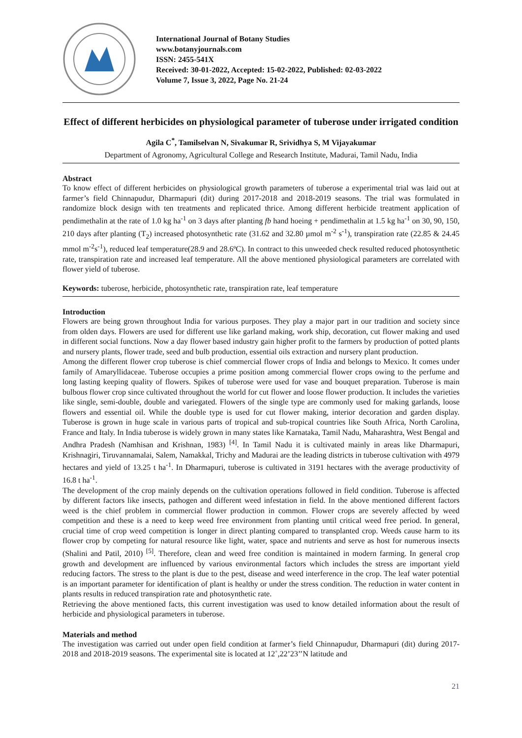International Journal of Botany Studies
www.botanyjournals.com
ISSN: 2455-541X
Received: 30-01-2022, Accepted: 15-02-2022, Published: 02-03-2022
Volume 7, Issue 3, 2022, Page No. 21-24
Effect of different herbicides on physiological parameter of tuberose under irrigated condition
Agila C<sup>*</sup>, Tamilselvan N, Sivakumar R, Srividhya S, M Vijayakumar
Department of Agronomy, Agricultural College and Research Institute, Madurai, Tamil Nadu, India
Abstract
To know effect of different herbicides on physiological growth parameters of tuberose a experimental trial was laid out at farmer’s field Chinnapudur, Dharmapuri (dit) during 2017-2018 and 2018-2019 seasons. The trial was formulated in randomize block design with ten treatments and replicated thrice. Among different herbicide treatment application of pendimethalin at the rate of 1.0 kg ha<sup>-1</sup> on 3 days after planting fb hand hoeing + pendimethalin at 1.5 kg ha<sup>-1</sup> on 30, 90, 150, 210 days after planting (T<sub>2</sub>) increased photosynthetic rate (31.62 and 32.80 µmol m<sup>-2</sup> s<sup>-1</sup>), transpiration rate (22.85 & 24.45 mmol m<sup>-2</sup>s<sup>-1</sup>), reduced leaf temperature(28.9 and 28.6ºC). In contract to this unweeded check resulted reduced photosynthetic rate, transpiration rate and increased leaf temperature. All the above mentioned physiological parameters are correlated with flower yield of tuberose.
Keywords: tuberose, herbicide, photosynthetic rate, transpiration rate, leaf temperature
Introduction
Flowers are being grown throughout India for various purposes. They play a major part in our tradition and society since from olden days. Flowers are used for different use like garland making, work ship, decoration, cut flower making and used in different social functions. Now a day flower based industry gain higher profit to the farmers by production of potted plants and nursery plants, flower trade, seed and bulb production, essential oils extraction and nursery plant production.
Among the different flower crop tuberose is chief commercial flower crops of India and belongs to Mexico. It comes under family of Amaryllidaceae. Tuberose occupies a prime position among commercial flower crops owing to the perfume and long lasting keeping quality of flowers. Spikes of tuberose were used for vase and bouquet preparation. Tuberose is main bulbous flower crop since cultivated throughout the world for cut flower and loose flower production. It includes the varieties like single, semi-double, double and variegated. Flowers of the single type are commonly used for making garlands, loose flowers and essential oil. While the double type is used for cut flower making, interior decoration and garden display. Tuberose is grown in huge scale in various parts of tropical and sub-tropical countries like South Africa, North Carolina, France and Italy. In India tuberose is widely grown in many states like Karnataka, Tamil Nadu, Maharashtra, West Bengal and Andhra Pradesh (Namhisan and Krishnan, 1983) <sup>[4]</sup>. In Tamil Nadu it is cultivated mainly in areas like Dharmapuri, Krishnagiri, Tiruvannamalai, Salem, Namakkal, Trichy and Madurai are the leading districts in tuberose cultivation with 4979 hectares and yield of 13.25 t ha<sup>-1</sup>. In Dharmapuri, tuberose is cultivated in 3191 hectares with the average productivity of 16.8 t ha<sup>-1</sup>.
The development of the crop mainly depends on the cultivation operations followed in field condition. Tuberose is affected by different factors like insects, pathogen and different weed infestation in field. In the above mentioned different factors weed is the chief problem in commercial flower production in common. Flower crops are severely affected by weed competition and these is a need to keep weed free environment from planting until critical weed free period. In general, crucial time of crop weed competition is longer in direct planting compared to transplanted crop. Weeds cause harm to its flower crop by competing for natural resource like light, water, space and nutrients and serve as host for numerous insects (Shalini and Patil, 2010) <sup>[5]</sup>. Therefore, clean and weed free condition is maintained in modern farming. In general crop growth and development are influenced by various environmental factors which includes the stress are important yield reducing factors. The stress to the plant is due to the pest, disease and weed interference in the crop. The leaf water potential is an important parameter for identification of plant is healthy or under the stress condition. The reduction in water content in plants results in reduced transpiration rate and photosynthetic rate.
Retrieving the above mentioned facts, this current investigation was used to know detailed information about the result of herbicide and physiological parameters in tuberose.
Materials and method
The investigation was carried out under open field condition at farmer’s field Chinnapudur, Dharmapuri (dit) during 2017-2018 and 2018-2019 seasons. The experimental site is located at 12˚,22’23’’N latitude and
21